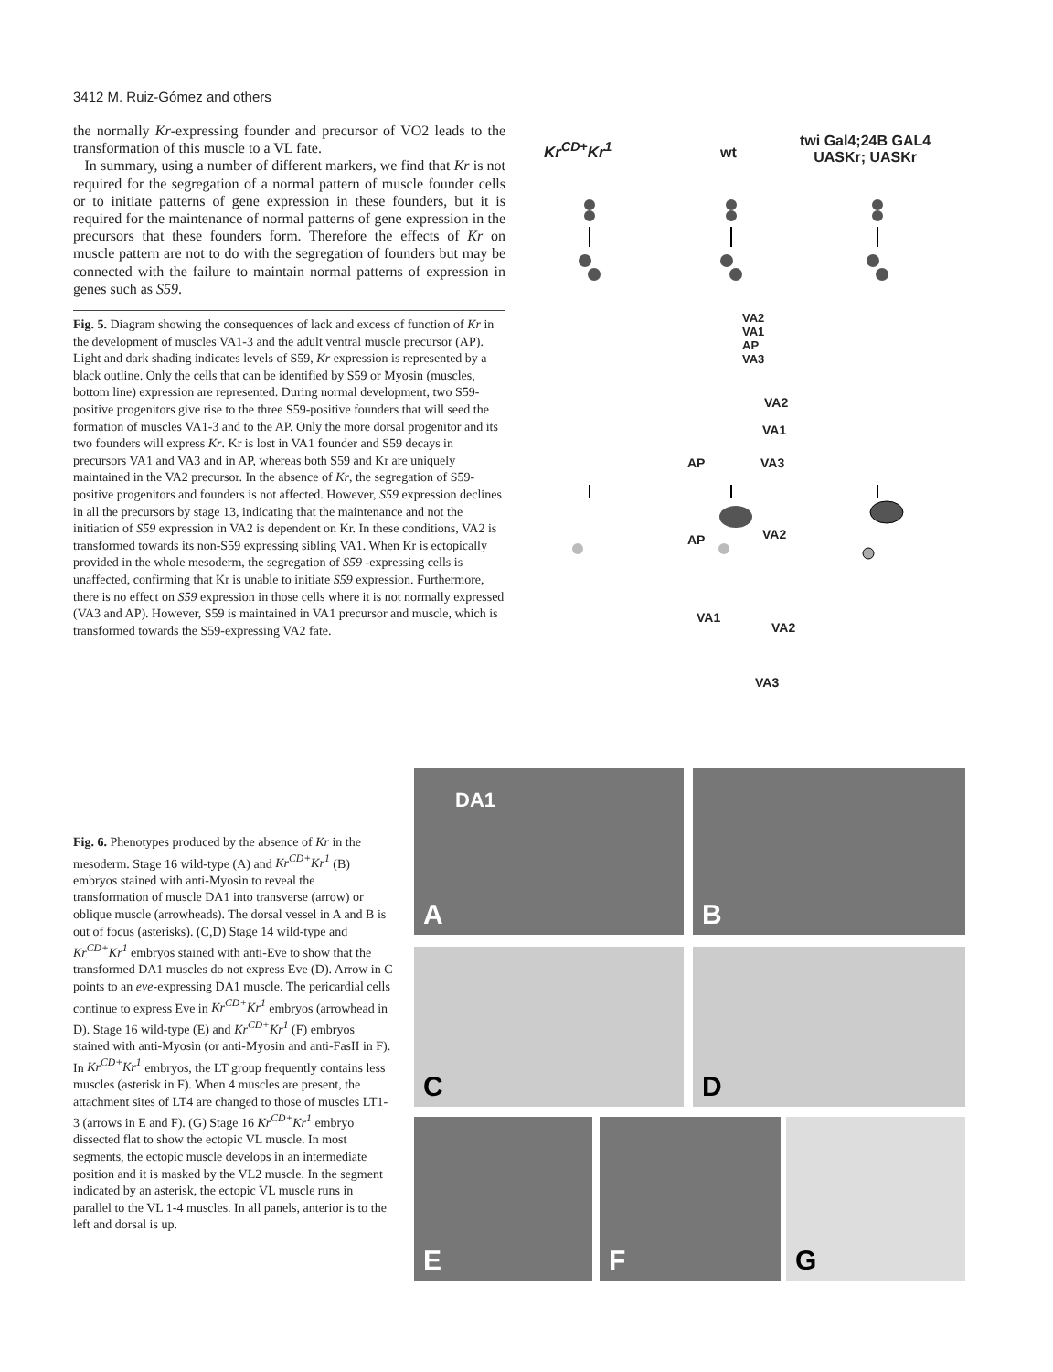3412 M. Ruiz-Gómez and others
the normally Kr-expressing founder and precursor of VO2 leads to the transformation of this muscle to a VL fate.
In summary, using a number of different markers, we find that Kr is not required for the segregation of a normal pattern of muscle founder cells or to initiate patterns of gene expression in these founders, but it is required for the maintenance of normal patterns of gene expression in the precursors that these founders form. Therefore the effects of Kr on muscle pattern are not to do with the segregation of founders but may be connected with the failure to maintain normal patterns of expression in genes such as S59.
Fig. 5. Diagram showing the consequences of lack and excess of function of Kr in the development of muscles VA1-3 and the adult ventral muscle precursor (AP). Light and dark shading indicates levels of S59, Kr expression is represented by a black outline. Only the cells that can be identified by S59 or Myosin (muscles, bottom line) expression are represented. During normal development, two S59-positive progenitors give rise to the three S59-positive founders that will seed the formation of muscles VA1-3 and to the AP. Only the more dorsal progenitor and its two founders will express Kr. Kr is lost in VA1 founder and S59 decays in precursors VA1 and VA3 and in AP, whereas both S59 and Kr are uniquely maintained in the VA2 precursor. In the absence of Kr, the segregation of S59-positive progenitors and founders is not affected. However, S59 expression declines in all the precursors by stage 13, indicating that the maintenance and not the initiation of S59 expression in VA2 is dependent on Kr. In these conditions, VA2 is transformed towards its non-S59 expressing sibling VA1. When Kr is ectopically provided in the whole mesoderm, the segregation of S59 -expressing cells is unaffected, confirming that Kr is unable to initiate S59 expression. Furthermore, there is no effect on S59 expression in those cells where it is not normally expressed (VA3 and AP). However, S59 is maintained in VA1 precursor and muscle, which is transformed towards the S59-expressing VA2 fate.
Kr<sup>CD+</sup>Kr<sup>1</sup> wt
twi Gal4;24B GAL4
UASKr; UASKr
VA2
VA1
AP
VA3
VA2
VA1
AP VA3
VA2
AP
VA1
VA2
VA3
Fig. 6. Phenotypes produced by the absence of Kr in the mesoderm. Stage 16 wild-type (A) and Kr<sup>CD+</sup>Kr<sup>1</sup> (B) embryos stained with anti-Myosin to reveal the transformation of muscle DA1 into transverse (arrow) or oblique muscle (arrowheads). The dorsal vessel in A and B is out of focus (asterisks). (C,D) Stage 14 wild-type and Kr<sup>CD+</sup>Kr<sup>1</sup> embryos stained with anti-Eve to show that the transformed DA1 muscles do not express Eve (D). Arrow in C points to an eve-expressing DA1 muscle. The pericardial cells continue to express Eve in Kr<sup>CD+</sup>Kr<sup>1</sup> embryos (arrowhead in D). Stage 16 wild-type (E) and Kr<sup>CD+</sup>Kr<sup>1</sup> (F) embryos stained with anti-Myosin (or anti-Myosin and anti-FasII in F). In Kr<sup>CD+</sup>Kr<sup>1</sup> embryos, the LT group frequently contains less muscles (asterisk in F). When 4 muscles are present, the attachment sites of LT4 are changed to those of muscles LT1-3 (arrows in E and F). (G) Stage 16 Kr<sup>CD+</sup>Kr<sup>1</sup> embryo dissected flat to show the ectopic VL muscle. In most segments, the ectopic muscle develops in an intermediate position and it is masked by the VL2 muscle. In the segment indicated by an asterisk, the ectopic VL muscle runs in parallel to the VL 1-4 muscles. In all panels, anterior is to the left and dorsal is up.
DA1
A
B
C D
E F G